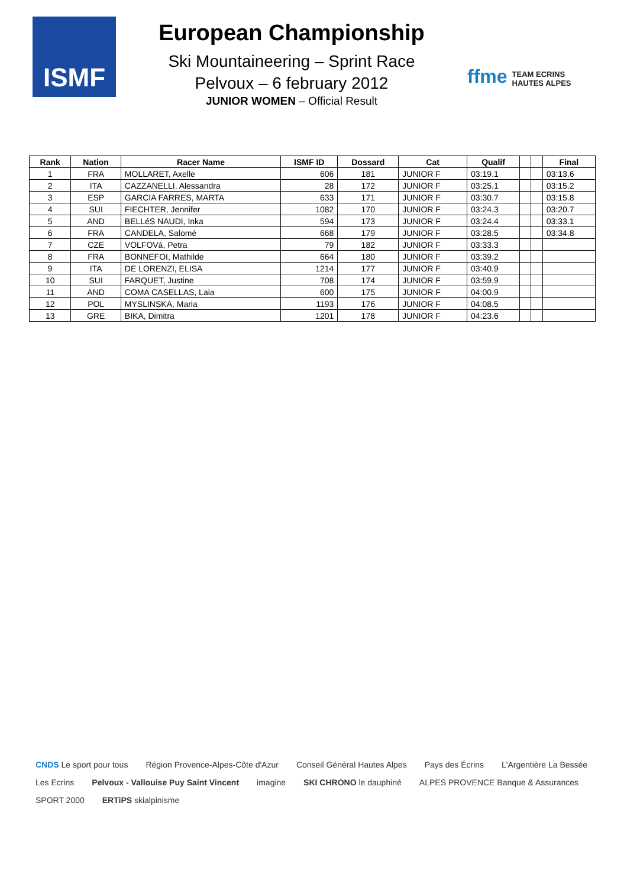ISMF
European Championship
Ski Mountaineering – Sprint Race
Pelvoux – 6 february 2012
JUNIOR WOMEN – Official Result
ffme TEAM ECRINS HAUTES ALPES
| Rank | Nation | Racer Name | ISMF ID | Dossard | Cat | Qualif | | | Final |
| --- | --- | --- | --- | --- | --- | --- | --- | --- | --- |
| 1 | FRA | MOLLARET, Axelle | 606 | 181 | JUNIOR F | 03:19.1 | | | 03:13.6 |
| 2 | ITA | CAZZANELLI, Alessandra | 28 | 172 | JUNIOR F | 03:25.1 | | | 03:15.2 |
| 3 | ESP | GARCIA FARRES, MARTA | 633 | 171 | JUNIOR F | 03:30.7 | | | 03:15.8 |
| 4 | SUI | FIECHTER, Jennifer | 1082 | 170 | JUNIOR F | 03:24.3 | | | 03:20.7 |
| 5 | AND | BELLéS NAUDI, Inka | 594 | 173 | JUNIOR F | 03:24.4 | | | 03:33.1 |
| 6 | FRA | CANDELA, Salomé | 668 | 179 | JUNIOR F | 03:28.5 | | | 03:34.8 |
| 7 | CZE | VOLFOVá, Petra | 79 | 182 | JUNIOR F | 03:33.3 | | | |
| 8 | FRA | BONNEFOI, Mathilde | 664 | 180 | JUNIOR F | 03:39.2 | | | |
| 9 | ITA | DE LORENZI, ELISA | 1214 | 177 | JUNIOR F | 03:40.9 | | | |
| 10 | SUI | FARQUET, Justine | 708 | 174 | JUNIOR F | 03:59.9 | | | |
| 11 | AND | COMA CASELLAS, Laia | 600 | 175 | JUNIOR F | 04:00.9 | | | |
| 12 | POL | MYSLINSKA, Maria | 1193 | 176 | JUNIOR F | 04:08.5 | | | |
| 13 | GRE | BIKA, Dimitra | 1201 | 178 | JUNIOR F | 04:23.6 | | | |
CNDS Le sport pour tous Région Provence-Alpes-Côte d'Azur Conseil Général Hautes Alpes Pays des Écrins L'Argentière La Bessée Les Ecrins Pelvoux - Vallouise Puy Saint Vincent imagine SKI CHRONO le dauphiné ALPES PROVENCE Banque & Assurances SPORT 2000 ERTiPS skialpinisme